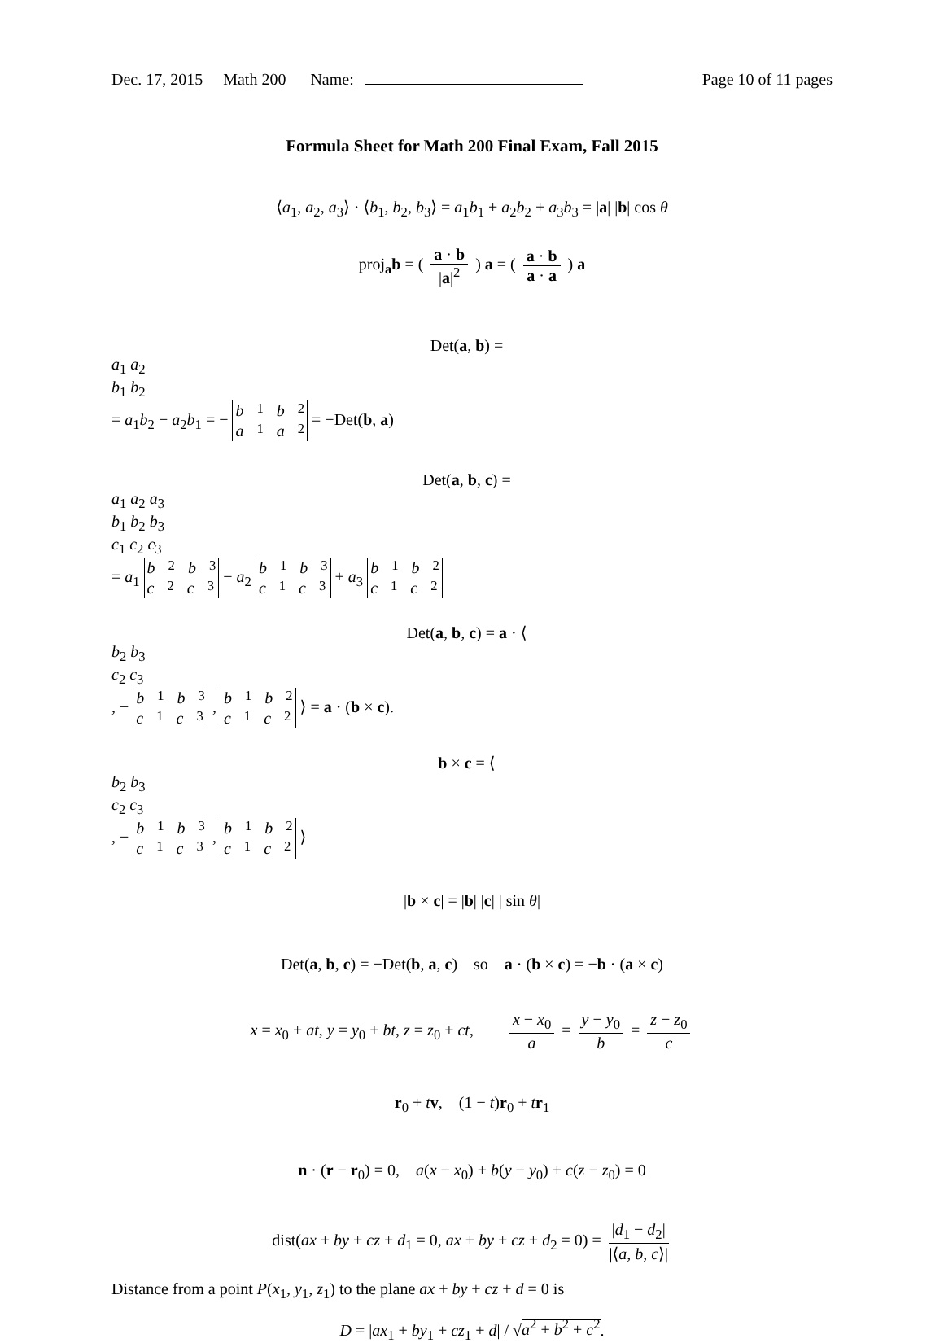Dec. 17, 2015 Math 200 Name: Page 10 of 11 pages
Formula Sheet for Math 200 Final Exam, Fall 2015
⟨a<sub>1</sub>, a<sub>2</sub>, a<sub>3</sub>⟩ · ⟨b<sub>1</sub>, b<sub>2</sub>, b<sub>3</sub>⟩ = a<sub>1</sub>b<sub>1</sub> + a<sub>2</sub>b<sub>2</sub> + a<sub>3</sub>b<sub>3</sub> = |a| |b| cos θ
proj<sub>a</sub>b = ( a · b |a|<sup>2</sup> ) a = ( a · b a · a ) a
Det(a, b) =
a<sub>1</sub> a<sub>2</sub>
b<sub>1</sub> b<sub>2</sub>
= a<sub>1</sub>b<sub>2</sub> − a<sub>2</sub>b<sub>1</sub> = −
b<sub>1</sub> b<sub>2</sub>
a<sub>1</sub> a<sub>2</sub>
= −Det(b, a)
Det(a, b, c) =
a<sub>1</sub> a<sub>2</sub> a<sub>3</sub>
b<sub>1</sub> b<sub>2</sub> b<sub>3</sub>
c<sub>1</sub> c<sub>2</sub> c<sub>3</sub>
= a<sub>1</sub>
b<sub>2</sub> b<sub>3</sub>
c<sub>2</sub> c<sub>3</sub>
− a<sub>2</sub>
b<sub>1</sub> b<sub>3</sub>
c<sub>1</sub> c<sub>3</sub>
+ a<sub>3</sub>
b<sub>1</sub> b<sub>2</sub>
c<sub>1</sub> c<sub>2</sub>
Det(a, b, c) = a · ⟨
b<sub>2</sub> b<sub>3</sub>
c<sub>2</sub> c<sub>3</sub>
, −
b<sub>1</sub> b<sub>3</sub>
c<sub>1</sub> c<sub>3</sub>
,
b<sub>1</sub> b<sub>2</sub>
c<sub>1</sub> c<sub>2</sub>
⟩ = a · (b × c).
b × c = ⟨
b<sub>2</sub> b<sub>3</sub>
c<sub>2</sub> c<sub>3</sub>
, −
b<sub>1</sub> b<sub>3</sub>
c<sub>1</sub> c<sub>3</sub>
,
b<sub>1</sub> b<sub>2</sub>
c<sub>1</sub> c<sub>2</sub>
⟩
|b × c| = |b| |c| | sin θ|
Det(a, b, c) = −Det(b, a, c) so a · (b × c) = −b · (a × c)
x = x<sub>0</sub> + at, y = y<sub>0</sub> + bt, z = z<sub>0</sub> + ct, x − x<sub>0</sub> a = y − y<sub>0</sub> b = z − z<sub>0</sub> c
r<sub>0</sub> + tv, (1 − t)r<sub>0</sub> + tr<sub>1</sub>
n · (r − r<sub>0</sub>) = 0, a(x − x<sub>0</sub>) + b(y − y<sub>0</sub>) + c(z − z<sub>0</sub>) = 0
dist(ax + by + cz + d<sub>1</sub> = 0, ax + by + cz + d<sub>2</sub> = 0) = |d<sub>1</sub> − d<sub>2</sub>| |⟨a, b, c⟩|
Distance from a point P(x<sub>1</sub>, y<sub>1</sub>, z<sub>1</sub>) to the plane ax + by + cz + d = 0 is
D = |ax<sub>1</sub> + by<sub>1</sub> + cz<sub>1</sub> + d| / √a<sup>2</sup> + b<sup>2</sup> + c<sup>2</sup>.